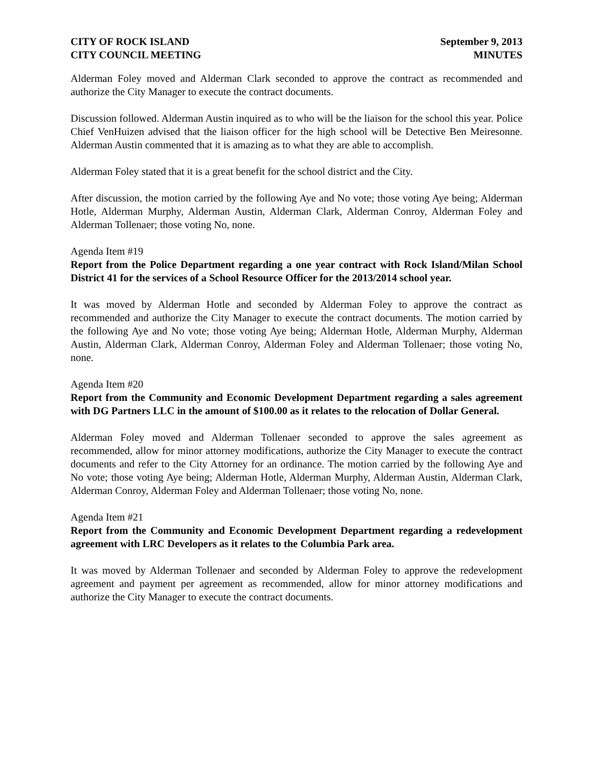CITY OF ROCK ISLAND
CITY COUNCIL MEETING
September 9, 2013
MINUTES
Alderman Foley moved and Alderman Clark seconded to approve the contract as recommended and authorize the City Manager to execute the contract documents.
Discussion followed. Alderman Austin inquired as to who will be the liaison for the school this year. Police Chief VenHuizen advised that the liaison officer for the high school will be Detective Ben Meiresonne. Alderman Austin commented that it is amazing as to what they are able to accomplish.
Alderman Foley stated that it is a great benefit for the school district and the City.
After discussion, the motion carried by the following Aye and No vote; those voting Aye being; Alderman Hotle, Alderman Murphy, Alderman Austin, Alderman Clark, Alderman Conroy, Alderman Foley and Alderman Tollenaer; those voting No, none.
Agenda Item #19
Report from the Police Department regarding a one year contract with Rock Island/Milan School District 41 for the services of a School Resource Officer for the 2013/2014 school year.
It was moved by Alderman Hotle and seconded by Alderman Foley to approve the contract as recommended and authorize the City Manager to execute the contract documents. The motion carried by the following Aye and No vote; those voting Aye being; Alderman Hotle, Alderman Murphy, Alderman Austin, Alderman Clark, Alderman Conroy, Alderman Foley and Alderman Tollenaer; those voting No, none.
Agenda Item #20
Report from the Community and Economic Development Department regarding a sales agreement with DG Partners LLC in the amount of $100.00 as it relates to the relocation of Dollar General.
Alderman Foley moved and Alderman Tollenaer seconded to approve the sales agreement as recommended, allow for minor attorney modifications, authorize the City Manager to execute the contract documents and refer to the City Attorney for an ordinance. The motion carried by the following Aye and No vote; those voting Aye being; Alderman Hotle, Alderman Murphy, Alderman Austin, Alderman Clark, Alderman Conroy, Alderman Foley and Alderman Tollenaer; those voting No, none.
Agenda Item #21
Report from the Community and Economic Development Department regarding a redevelopment agreement with LRC Developers as it relates to the Columbia Park area.
It was moved by Alderman Tollenaer and seconded by Alderman Foley to approve the redevelopment agreement and payment per agreement as recommended, allow for minor attorney modifications and authorize the City Manager to execute the contract documents.